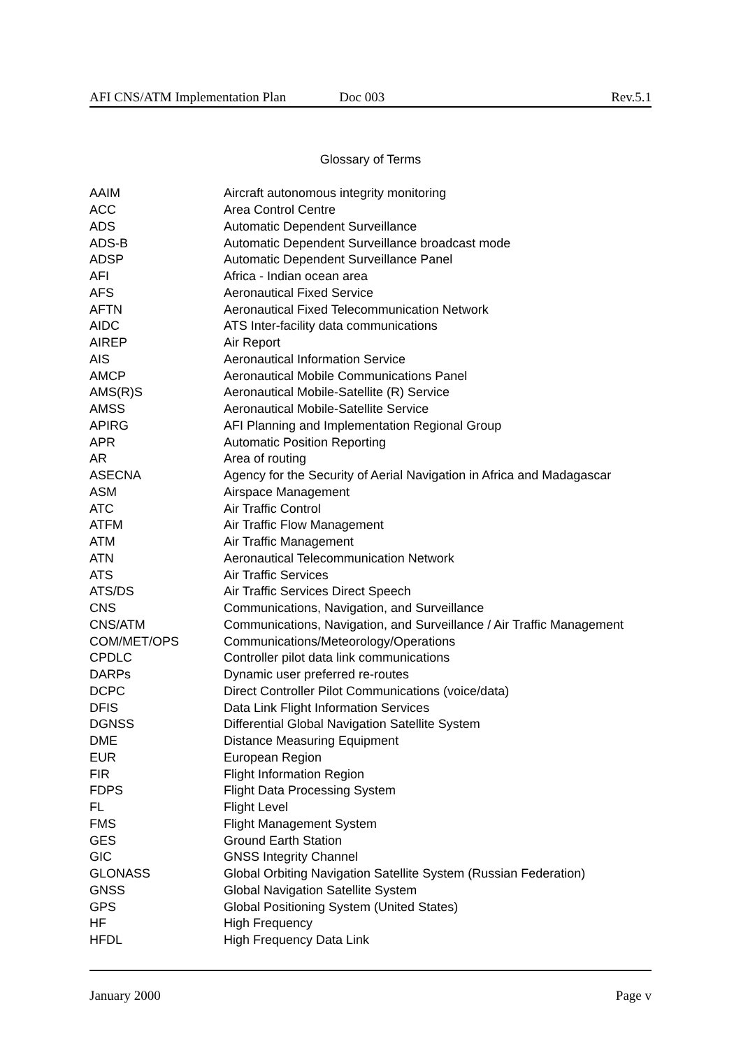AFI CNS/ATM Implementation Plan Doc 003 Rev.5.1
Glossary of Terms
| AAIM | Aircraft autonomous integrity monitoring |
| ACC | Area Control Centre |
| ADS | Automatic Dependent Surveillance |
| ADS-B | Automatic Dependent Surveillance broadcast mode |
| ADSP | Automatic Dependent Surveillance Panel |
| AFI | Africa - Indian ocean area |
| AFS | Aeronautical Fixed Service |
| AFTN | Aeronautical Fixed Telecommunication Network |
| AIDC | ATS Inter-facility data communications |
| AIREP | Air Report |
| AIS | Aeronautical Information Service |
| AMCP | Aeronautical Mobile Communications Panel |
| AMS(R)S | Aeronautical Mobile-Satellite (R) Service |
| AMSS | Aeronautical Mobile-Satellite Service |
| APIRG | AFI Planning and Implementation Regional Group |
| APR | Automatic Position Reporting |
| AR | Area of routing |
| ASECNA | Agency for the Security of Aerial Navigation in Africa and Madagascar |
| ASM | Airspace Management |
| ATC | Air Traffic Control |
| ATFM | Air Traffic Flow Management |
| ATM | Air Traffic Management |
| ATN | Aeronautical Telecommunication Network |
| ATS | Air Traffic Services |
| ATS/DS | Air Traffic Services Direct Speech |
| CNS | Communications, Navigation, and Surveillance |
| CNS/ATM | Communications, Navigation, and Surveillance / Air Traffic Management |
| COM/MET/OPS | Communications/Meteorology/Operations |
| CPDLC | Controller pilot data link communications |
| DARPs | Dynamic user preferred re-routes |
| DCPC | Direct Controller Pilot Communications (voice/data) |
| DFIS | Data Link Flight Information Services |
| DGNSS | Differential Global Navigation Satellite System |
| DME | Distance Measuring Equipment |
| EUR | European Region |
| FIR | Flight Information Region |
| FDPS | Flight Data Processing System |
| FL | Flight Level |
| FMS | Flight Management System |
| GES | Ground Earth Station |
| GIC | GNSS Integrity Channel |
| GLONASS | Global Orbiting Navigation Satellite System (Russian Federation) |
| GNSS | Global Navigation Satellite System |
| GPS | Global Positioning System (United States) |
| HF | High Frequency |
| HFDL | High Frequency Data Link |
January 2000 Page v